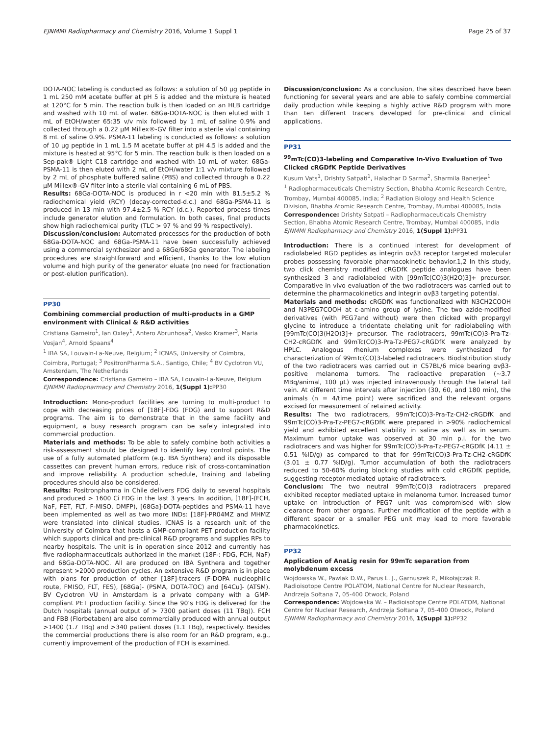EJNMMI Radiopharmacy and Chemistry 2016, Volume 1 Suppl 1 Page 25 of 37
DOTA-NOC labeling is conducted as follows: a solution of 50 µg peptide in 1 mL 250 mM acetate buffer at pH 5 is added and the mixture is heated at 120°C for 5 min. The reaction bulk is then loaded on an HLB cartridge and washed with 10 mL of water. 68Ga-DOTA-NOC is then eluted with 1 mL of EtOH/water 65:35 v/v mix followed by 1 mL of saline 0.9% and collected through a 0.22 µM Millex®-GV filter into a sterile vial containing 8 mL of saline 0.9%. PSMA-11 labeling is conducted as follows: a solution of 10 µg peptide in 1 mL 1.5 M acetate buffer at pH 4.5 is added and the mixture is heated at 95°C for 5 min. The reaction bulk is then loaded on a Sep-pak® Light C18 cartridge and washed with 10 mL of water. 68Ga-PSMA-11 is then eluted with 2 mL of EtOH/water 1:1 v/v mixture followed by 2 mL of phosphate buffered saline (PBS) and collected through a 0.22 µM Millex®-GV filter into a sterile vial containing 6 mL of PBS.
Results: 68Ga-DOTA-NOC is produced in r <20 min with 81.5±5.2 % radiochemical yield (RCY) (decay-corrected-d.c.) and 68Ga-PSMA-11 is produced in 13 min with 97.4±2.5 % RCY (d.c.). Reported process times include generator elution and formulation. In both cases, final products show high radiochemical purity (TLC > 97 % and 99 % respectively).
Discussion/conclusion: Automated processes for the production of both 68Ga-DOTA-NOC and 68Ga-PSMA-11 have been successfully achieved using a commercial synthesizer and a 68Ge/68Ga generator. The labeling procedures are straightforward and efficient, thanks to the low elution volume and high purity of the generator eluate (no need for fractionation or post-elution purification).
PP30
Combining commercial production of multi-products in a GMP environment with Clinical & R&D activities
Cristiana Gameiro<sup>1</sup>, Ian Oxley<sup>1</sup>, Antero Abrunhosa<sup>2</sup>, Vasko Kramer<sup>3</sup>, Maria Vosjan<sup>4</sup>, Arnold Spaans<sup>4</sup>
<sup>1</sup> IBA SA, Louvain-La-Neuve, Belgium; <sup>2</sup> ICNAS, University of Coimbra, Coimbra, Portugal; <sup>3</sup> PositronPharma S.A., Santigo, Chile; <sup>4</sup> BV Cyclotron VU, Amsterdam, The Netherlands
Correspondence: Cristiana Gameiro – IBA SA, Louvain-La-Neuve, Belgium
EJNMMI Radiopharmacy and Chemistry 2016, 1(Suppl 1): PP30
Introduction: Mono-product facilities are turning to multi-product to cope with decreasing prices of [18F]-FDG (FDG) and to support R&D programs. The aim is to demonstrate that in the same facility and equipment, a busy research program can be safely integrated into commercial production.
Materials and methods: To be able to safely combine both activities a risk-assessment should be designed to identify key control points. The use of a fully automated platform (e.g. IBA Synthera) and its disposable cassettes can prevent human errors, reduce risk of cross-contamination and improve reliability. A production schedule, training and labeling procedures should also be considered.
Results: Positronpharma in Chile delivers FDG daily to several hospitals and produced > 1600 Ci FDG in the last 3 years. In addition, [18F]-(FCH, NaF, FET, FLT, F-MISO, DMFP), [68Ga]-DOTA-peptides and PSMA-11 have been implemented as well as two more INDs: [18F]-PR04MZ and MHMZ were translated into clinical studies. ICNAS is a research unit of the University of Coimbra that hosts a GMP-compliant PET production facility which supports clinical and pre-clinical R&D programs and supplies RPs to nearby hospitals. The unit is in operation since 2012 and currently has five radiopharmaceuticals authorized in the market (18F-: FDG, FCH, NaF) and 68Ga-DOTA-NOC. All are produced on IBA Synthera and together represent >2000 production cycles. An extensive R&D program is in place with plans for production of other [18F]-tracers (F-DOPA nucleophilic route, FMISO, FLT, FES), [68Ga]- (PSMA, DOTA-TOC) and [64Cu]- (ATSM). BV Cyclotron VU in Amsterdam is a private company with a GMP-compliant PET production facility. Since the 90’s FDG is delivered for the Dutch hospitals (annual output of > 7300 patient doses (11 TBq)). FCH and FBB (Florbetaben) are also commercially produced with annual output >1400 (1.7 TBq) and >340 patient doses (1.1 TBq), respectively. Besides the commercial productions there is also room for an R&D program, e.g., currently improvement of the production of FCH is examined.
Discussion/conclusion: As a conclusion, the sites described have been functioning for several years and are able to safely combine commercial daily production while keeping a highly active R&D program with more than ten different tracers developed for pre-clinical and clinical applications.
PP31
<sup>99</sup> mTc(CO)3-labeling and Comparative In-Vivo Evaluation of Two Clicked cRGDfK Peptide Derivatives
Kusum Vats<sup>1</sup>, Drishty Satpati<sup>1</sup>, Haladhar D Sarma<sup>2</sup>, Sharmila Banerjee<sup>1</sup>
<sup>1</sup> Radiopharmaceuticals Chemistry Section, Bhabha Atomic Research Centre, Trombay, Mumbai 400085, India; <sup>2</sup> Radiation Biology and Health Science Division, Bhabha Atomic Research Centre, Trombay, Mumbai 400085, India
Correspondence: Drishty Satpati – Radiopharmaceuticals Chemistry Section, Bhabha Atomic Research Centre, Trombay, Mumbai 400085, India
EJNMMI Radiopharmacy and Chemistry 2016, 1(Suppl 1): PP31
Introduction: There is a continued interest for development of radiolabeled RGD peptides as integrin αvβ3 receptor targeted molecular probes possessing favorable pharmacokinetic behavior.1,2 In this study, two click chemistry modified cRGDfK peptide analogues have been synthesized 3 and radiolabeled with [99mTc(CO)3(H2O)3]+ precursor. Comparative in vivo evaluation of the two radiotracers was carried out to determine the pharmacokinetics and integrin αvβ3 targeting potential.
Materials and methods: cRGDfK was functionalized with N3CH2COOH and N3PEG7COOH at ε-amino group of lysine. The two azide-modified derivatives (with PEG7and without) were then clicked with propargyl glycine to introduce a tridentate chelating unit for radiolabeling with [99mTc(CO)3(H2O)3]+ precursor. The radiotracers, 99mTc(CO)3-Pra-Tz-CH2-cRGDfK and 99mTc(CO)3-Pra-Tz-PEG7-cRGDfK were analyzed by HPLC. Analogous rhenium complexes were synthesized for characterization of 99mTc(CO)3-labeled radiotracers. Biodistribution study of the two radiotracers was carried out in C57BL/6 mice bearing αvβ3-positive melanoma tumors. The radioactive preparation (~3.7 MBq/animal, 100 µL) was injected intravenously through the lateral tail vein. At different time intervals after injection (30, 60, and 180 min), the animals (n = 4/time point) were sacrificed and the relevant organs excised for measurement of retained activity.
Results: The two radiotracers, 99mTc(CO)3-Pra-Tz-CH2-cRGDfK and 99mTc(CO)3-Pra-Tz-PEG7-cRGDfK were prepared in >90% radiochemical yield and exhibited excellent stability in saline as well as in serum. Maximum tumor uptake was observed at 30 min p.i. for the two radiotracers and was higher for 99mTc(CO)3-Pra-Tz-PEG7-cRGDfK (4.11 ± 0.51 %ID/g) as compared to that for 99mTc(CO)3-Pra-Tz-CH2-cRGDfK (3.01 ± 0.77 %ID/g). Tumor accumulation of both the radiotracers reduced to 50-60% during blocking studies with cold cRGDfK peptide, suggesting receptor-mediated uptake of radiotracers.
Conclusion: The two neutral 99mTc(CO)3 radiotracers prepared exhibited receptor mediated uptake in melanoma tumor. Increased tumor uptake on introduction of PEG7 unit was compromised with slow clearance from other organs. Further modification of the peptide with a different spacer or a smaller PEG unit may lead to more favorable pharmacokinetics.
PP32
Application of AnaLig resin for 99mTc separation from molybdenum excess
Wojdowska W., Pawlak D.W., Parus L. J., Garnuszek P., Mikołajczak R.
Radioisotope Centre POLATOM, National Centre for Nuclear Research, Andrzeja Sołtana 7, 05-400 Otwock, Poland
Correspondence: Wojdowska W. – Radioisotope Centre POLATOM, National Centre for Nuclear Research, Andrzeja Sołtana 7, 05-400 Otwock, Poland
EJNMMI Radiopharmacy and Chemistry 2016, 1(Suppl 1): PP32